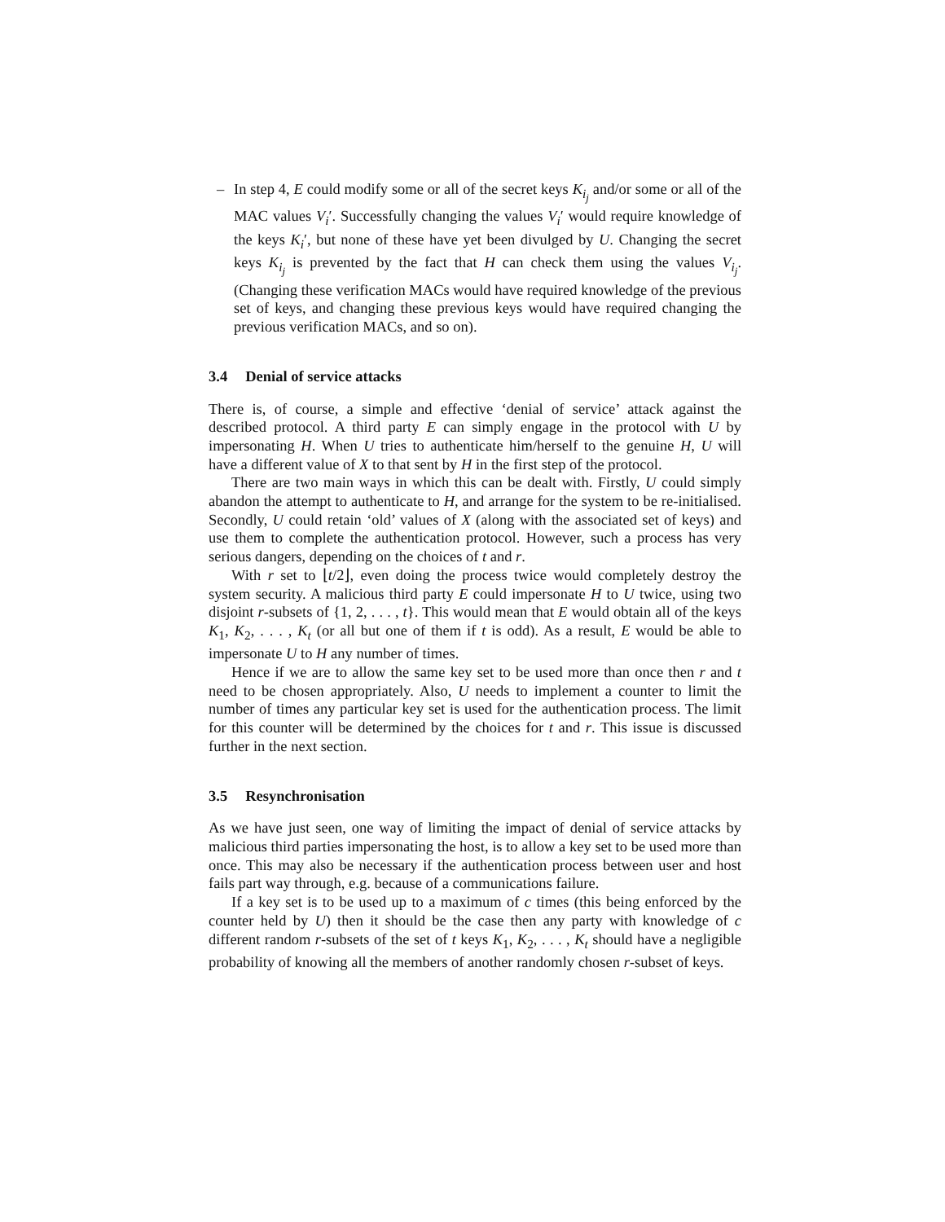– In step 4, E could modify some or all of the secret keys K<sub>i<sub>j</sub></sub> and/or some or all of the MAC values V<sub>i</sub>′. Successfully changing the values V<sub>i</sub>′ would require knowledge of the keys K<sub>i</sub>′, but none of these have yet been divulged by U. Changing the secret keys K<sub>i<sub>j</sub></sub> is prevented by the fact that H can check them using the values V<sub>i<sub>j</sub></sub>. (Changing these verification MACs would have required knowledge of the previous set of keys, and changing these previous keys would have required changing the previous verification MACs, and so on).
3.4 Denial of service attacks
There is, of course, a simple and effective ‘denial of service’ attack against the described protocol. A third party E can simply engage in the protocol with U by impersonating H. When U tries to authenticate him/herself to the genuine H, U will have a different value of X to that sent by H in the first step of the protocol.
There are two main ways in which this can be dealt with. Firstly, U could simply abandon the attempt to authenticate to H, and arrange for the system to be re-initialised. Secondly, U could retain ‘old’ values of X (along with the associated set of keys) and use them to complete the authentication protocol. However, such a process has very serious dangers, depending on the choices of t and r.
With r set to ⌊t/2⌋, even doing the process twice would completely destroy the system security. A malicious third party E could impersonate H to U twice, using two disjoint r-subsets of {1, 2, . . . , t}. This would mean that E would obtain all of the keys K<sub>1</sub>, K<sub>2</sub>, . . . , K<sub>t</sub> (or all but one of them if t is odd). As a result, E would be able to impersonate U to H any number of times.
Hence if we are to allow the same key set to be used more than once then r and t need to be chosen appropriately. Also, U needs to implement a counter to limit the number of times any particular key set is used for the authentication process. The limit for this counter will be determined by the choices for t and r. This issue is discussed further in the next section.
3.5 Resynchronisation
As we have just seen, one way of limiting the impact of denial of service attacks by malicious third parties impersonating the host, is to allow a key set to be used more than once. This may also be necessary if the authentication process between user and host fails part way through, e.g. because of a communications failure.
If a key set is to be used up to a maximum of c times (this being enforced by the counter held by U) then it should be the case then any party with knowledge of c different random r-subsets of the set of t keys K<sub>1</sub>, K<sub>2</sub>, . . . , K<sub>t</sub> should have a negligible probability of knowing all the members of another randomly chosen r-subset of keys.